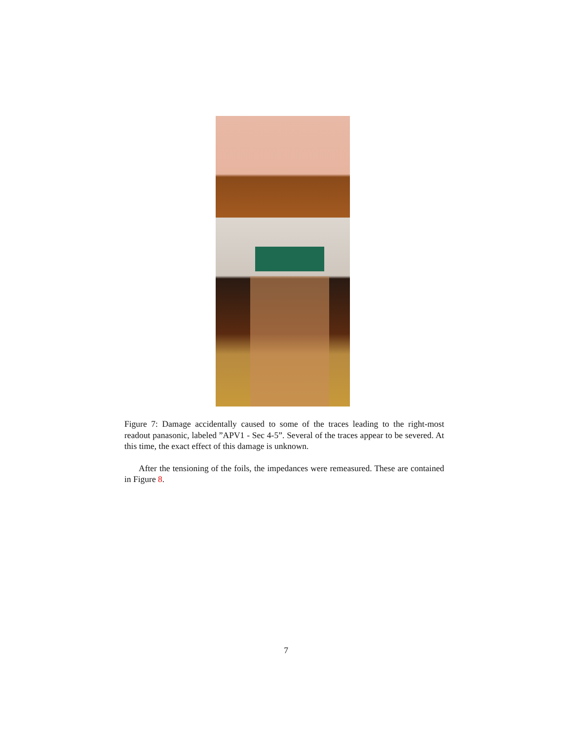Figure 7: Damage accidentally caused to some of the traces leading to the right-most readout panasonic, labeled ”APV1 - Sec 4-5”. Several of the traces appear to be severed. At this time, the exact effect of this damage is unknown.
After the tensioning of the foils, the impedances were remeasured. These are contained in Figure 8.
7